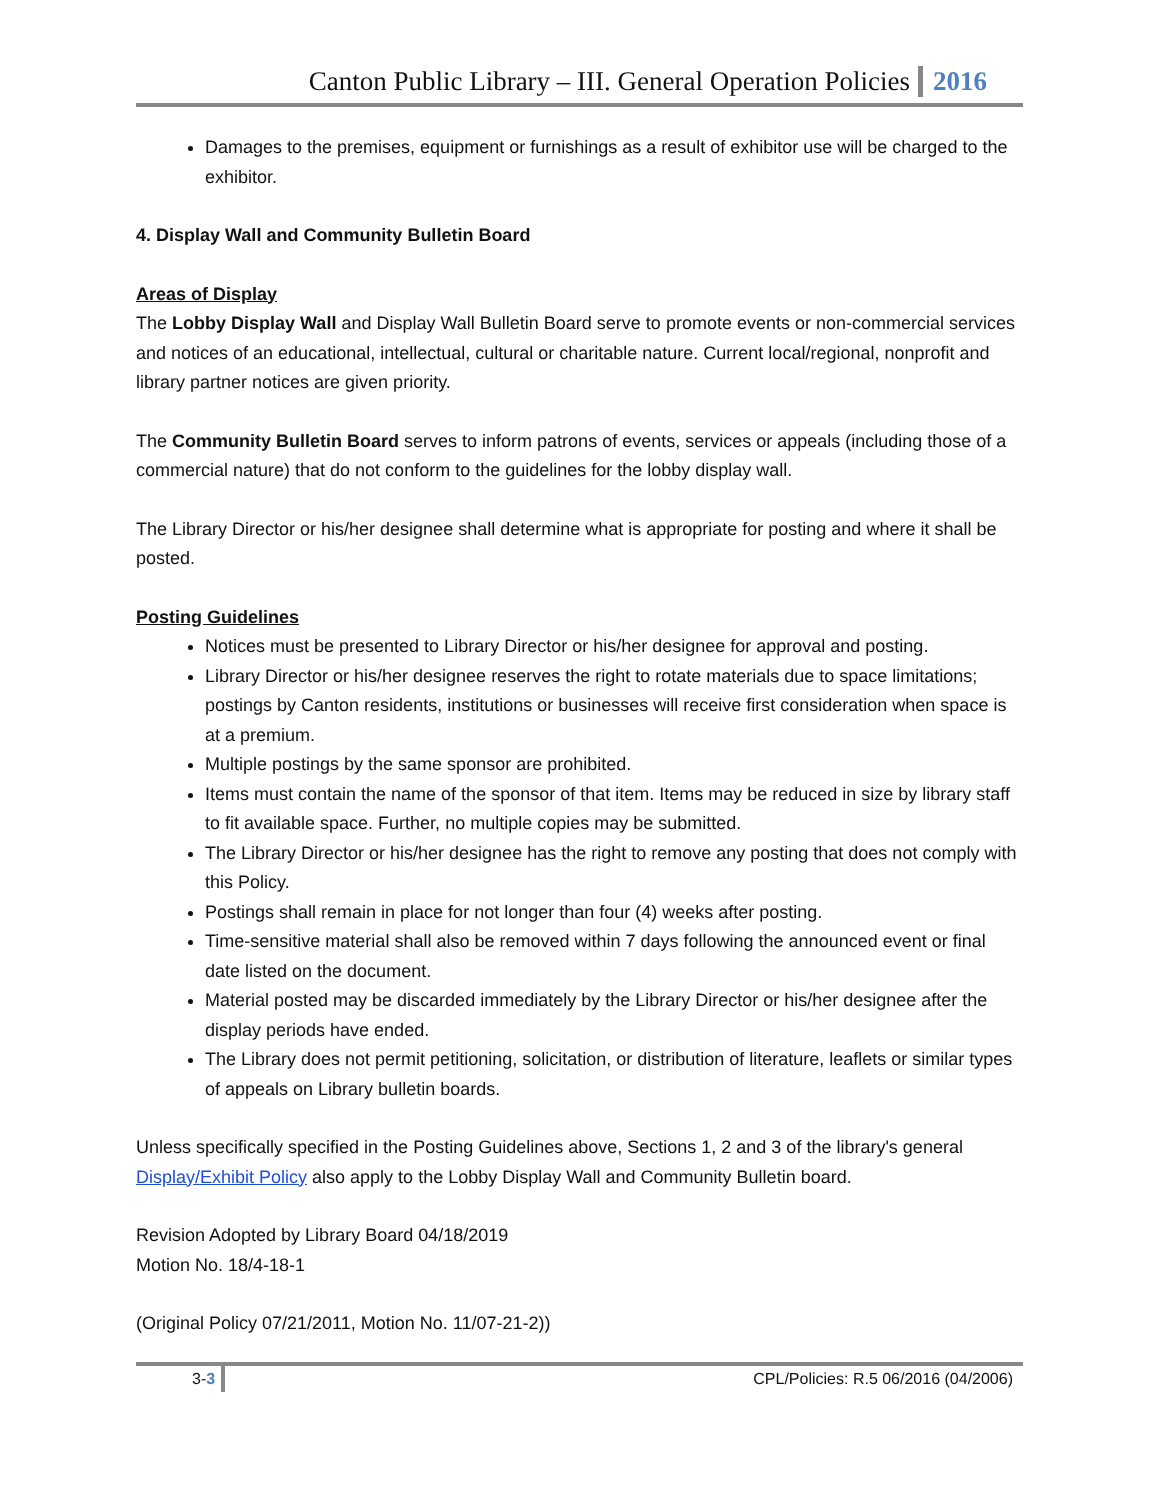Canton Public Library – III. General Operation Policies 2016
Damages to the premises, equipment or furnishings as a result of exhibitor use will be charged to the exhibitor.
4. Display Wall and Community Bulletin Board
Areas of Display
The Lobby Display Wall and Display Wall Bulletin Board serve to promote events or non-commercial services and notices of an educational, intellectual, cultural or charitable nature. Current local/regional, nonprofit and library partner notices are given priority.
The Community Bulletin Board serves to inform patrons of events, services or appeals (including those of a commercial nature) that do not conform to the guidelines for the lobby display wall.
The Library Director or his/her designee shall determine what is appropriate for posting and where it shall be posted.
Posting Guidelines
Notices must be presented to Library Director or his/her designee for approval and posting.
Library Director or his/her designee reserves the right to rotate materials due to space limitations; postings by Canton residents, institutions or businesses will receive first consideration when space is at a premium.
Multiple postings by the same sponsor are prohibited.
Items must contain the name of the sponsor of that item. Items may be reduced in size by library staff to fit available space. Further, no multiple copies may be submitted.
The Library Director or his/her designee has the right to remove any posting that does not comply with this Policy.
Postings shall remain in place for not longer than four (4) weeks after posting.
Time-sensitive material shall also be removed within 7 days following the announced event or final date listed on the document.
Material posted may be discarded immediately by the Library Director or his/her designee after the display periods have ended.
The Library does not permit petitioning, solicitation, or distribution of literature, leaflets or similar types of appeals on Library bulletin boards.
Unless specifically specified in the Posting Guidelines above, Sections 1, 2 and 3 of the library's general Display/Exhibit Policy also apply to the Lobby Display Wall and Community Bulletin board.
Revision Adopted by Library Board 04/18/2019
Motion No. 18/4-18-1
(Original Policy 07/21/2011, Motion No. 11/07-21-2))
3-3 CPL/Policies: R.5 06/2016 (04/2006)